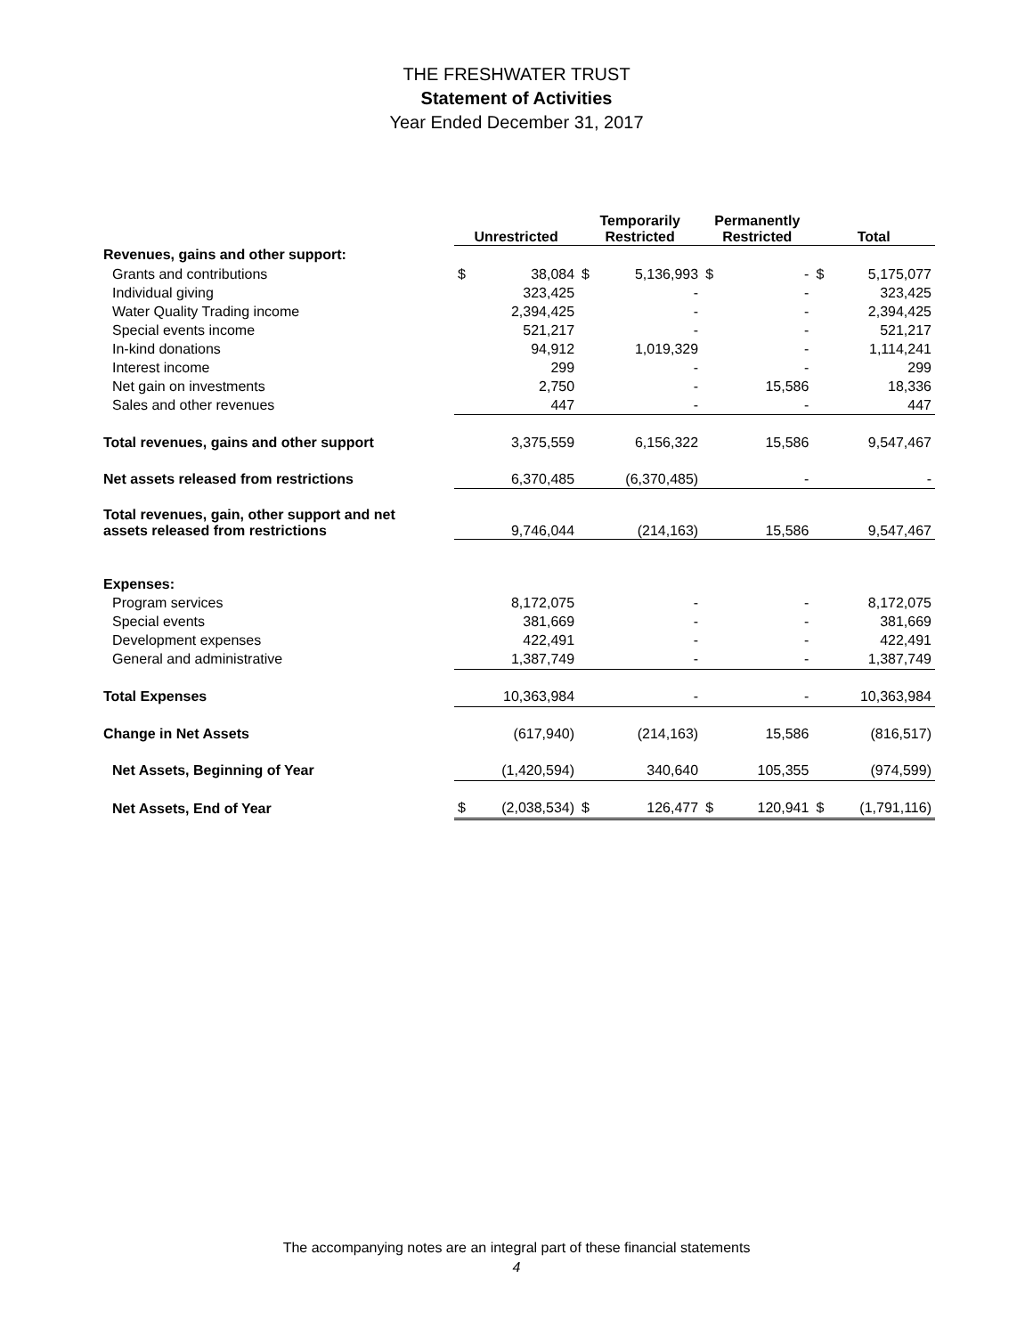THE FRESHWATER TRUST
Statement of Activities
Year Ended December 31, 2017
| | Unrestricted | | Temporarily Restricted | | Permanently Restricted | | Total | |
| --- | --- | --- | --- | --- | --- | --- | --- | --- |
| Revenues, gains and other support: | | | | | | | | |
| Grants and contributions | $ | 38,084 | $ | 5,136,993 | $ | - | $ | 5,175,077 |
| Individual giving | | 323,425 | | - | | - | | 323,425 |
| Water Quality Trading income | | 2,394,425 | | - | | - | | 2,394,425 |
| Special events income | | 521,217 | | - | | - | | 521,217 |
| In-kind donations | | 94,912 | | 1,019,329 | | - | | 1,114,241 |
| Interest income | | 299 | | - | | - | | 299 |
| Net gain on investments | | 2,750 | | - | | 15,586 | | 18,336 |
| Sales and other revenues | | 447 | | - | | - | | 447 |
| Total revenues, gains and other support | | 3,375,559 | | 6,156,322 | | 15,586 | | 9,547,467 |
| Net assets released from restrictions | | 6,370,485 | | (6,370,485) | | - | | - |
| Total revenues, gain, other support and net assets released from restrictions | | 9,746,044 | | (214,163) | | 15,586 | | 9,547,467 |
| Expenses: | | | | | | | | |
| Program services | | 8,172,075 | | - | | - | | 8,172,075 |
| Special events | | 381,669 | | - | | - | | 381,669 |
| Development expenses | | 422,491 | | - | | - | | 422,491 |
| General and administrative | | 1,387,749 | | - | | - | | 1,387,749 |
| Total Expenses | | 10,363,984 | | - | | - | | 10,363,984 |
| Change in Net Assets | | (617,940) | | (214,163) | | 15,586 | | (816,517) |
| Net Assets, Beginning of Year | | (1,420,594) | | 340,640 | | 105,355 | | (974,599) |
| Net Assets, End of Year | $ | (2,038,534) | $ | 126,477 | $ | 120,941 | $ | (1,791,116) |
The accompanying notes are an integral part of these financial statements
4